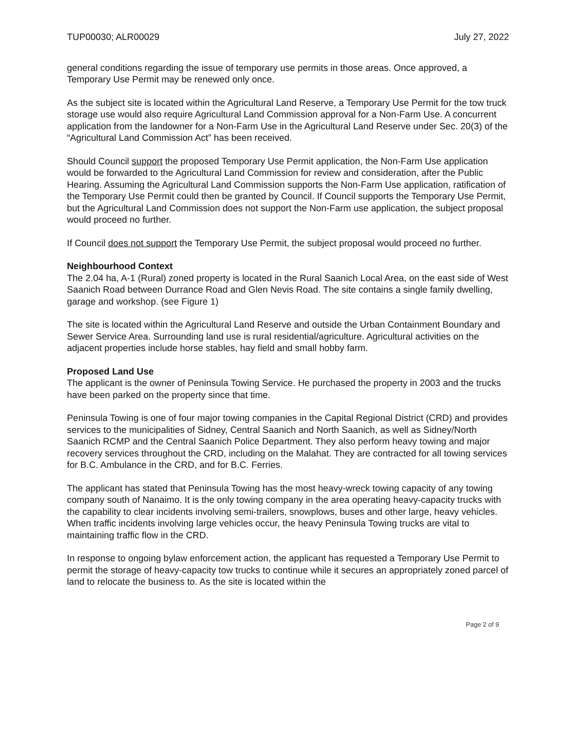TUP00030; ALR00029 July 27, 2022
general conditions regarding the issue of temporary use permits in those areas. Once approved, a Temporary Use Permit may be renewed only once.
As the subject site is located within the Agricultural Land Reserve, a Temporary Use Permit for the tow truck storage use would also require Agricultural Land Commission approval for a Non-Farm Use. A concurrent application from the landowner for a Non-Farm Use in the Agricultural Land Reserve under Sec. 20(3) of the “Agricultural Land Commission Act” has been received.
Should Council support the proposed Temporary Use Permit application, the Non-Farm Use application would be forwarded to the Agricultural Land Commission for review and consideration, after the Public Hearing. Assuming the Agricultural Land Commission supports the Non-Farm Use application, ratification of the Temporary Use Permit could then be granted by Council. If Council supports the Temporary Use Permit, but the Agricultural Land Commission does not support the Non-Farm use application, the subject proposal would proceed no further.
If Council does not support the Temporary Use Permit, the subject proposal would proceed no further.
Neighbourhood Context
The 2.04 ha, A-1 (Rural) zoned property is located in the Rural Saanich Local Area, on the east side of West Saanich Road between Durrance Road and Glen Nevis Road. The site contains a single family dwelling, garage and workshop. (see Figure 1)
The site is located within the Agricultural Land Reserve and outside the Urban Containment Boundary and Sewer Service Area. Surrounding land use is rural residential/agriculture. Agricultural activities on the adjacent properties include horse stables, hay field and small hobby farm.
Proposed Land Use
The applicant is the owner of Peninsula Towing Service. He purchased the property in 2003 and the trucks have been parked on the property since that time.
Peninsula Towing is one of four major towing companies in the Capital Regional District (CRD) and provides services to the municipalities of Sidney, Central Saanich and North Saanich, as well as Sidney/North Saanich RCMP and the Central Saanich Police Department. They also perform heavy towing and major recovery services throughout the CRD, including on the Malahat. They are contracted for all towing services for B.C. Ambulance in the CRD, and for B.C. Ferries.
The applicant has stated that Peninsula Towing has the most heavy-wreck towing capacity of any towing company south of Nanaimo. It is the only towing company in the area operating heavy-capacity trucks with the capability to clear incidents involving semi-trailers, snowplows, buses and other large, heavy vehicles. When traffic incidents involving large vehicles occur, the heavy Peninsula Towing trucks are vital to maintaining traffic flow in the CRD.
In response to ongoing bylaw enforcement action, the applicant has requested a Temporary Use Permit to permit the storage of heavy-capacity tow trucks to continue while it secures an appropriately zoned parcel of land to relocate the business to. As the site is located within the
Page 2 of 9